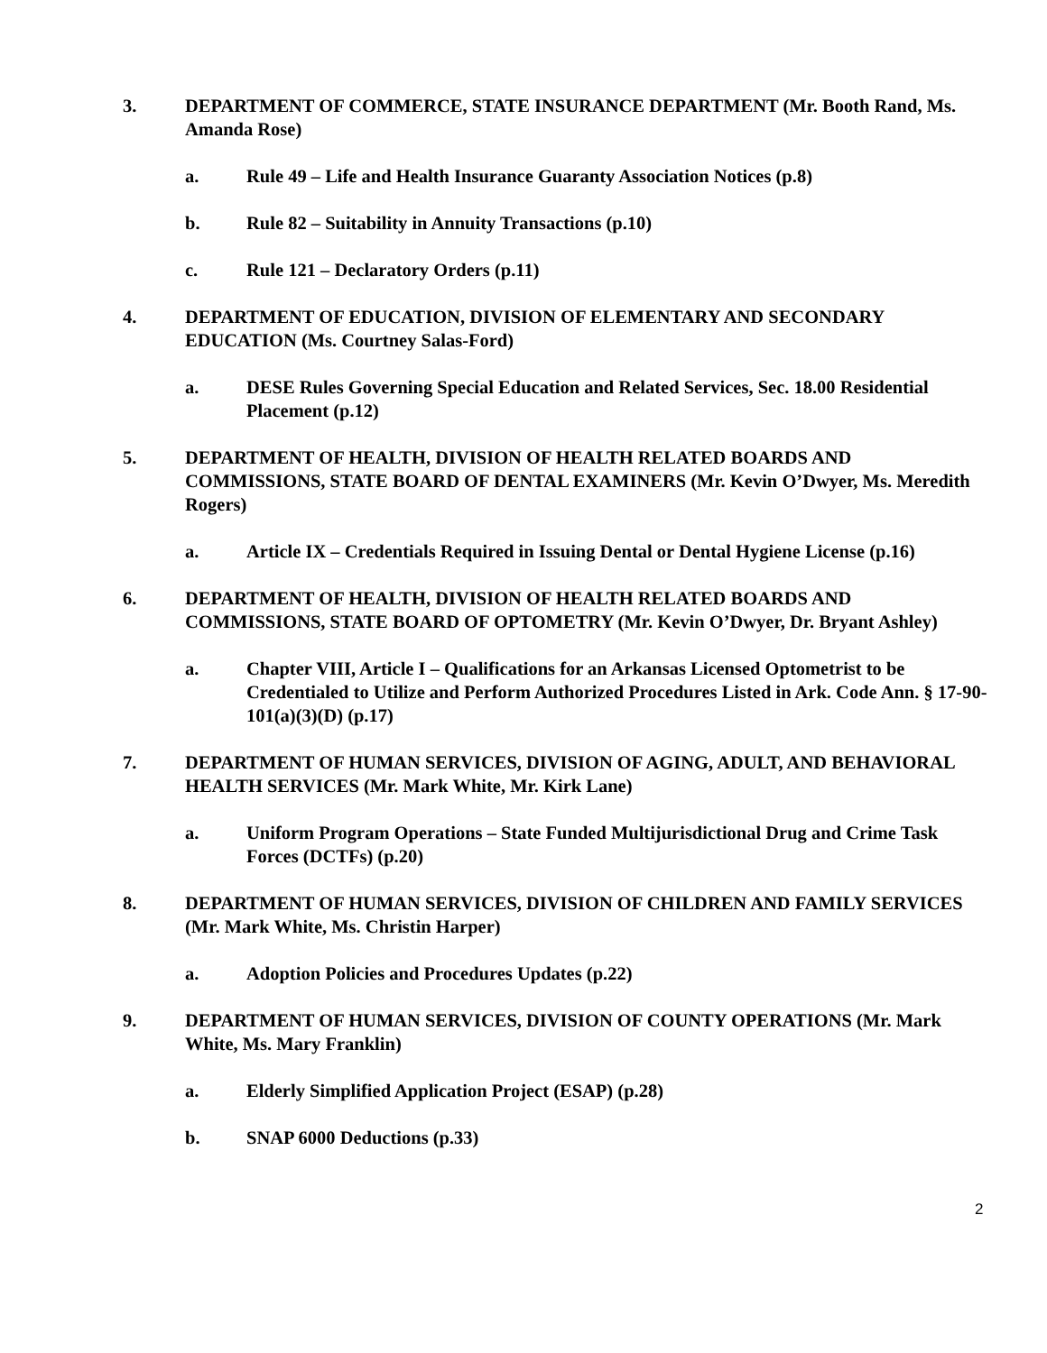3. DEPARTMENT OF COMMERCE, STATE INSURANCE DEPARTMENT (Mr. Booth Rand, Ms. Amanda Rose)
a. Rule 49 – Life and Health Insurance Guaranty Association Notices (p.8)
b. Rule 82 – Suitability in Annuity Transactions (p.10)
c. Rule 121 – Declaratory Orders (p.11)
4. DEPARTMENT OF EDUCATION, DIVISION OF ELEMENTARY AND SECONDARY EDUCATION (Ms. Courtney Salas-Ford)
a. DESE Rules Governing Special Education and Related Services, Sec. 18.00 Residential Placement (p.12)
5. DEPARTMENT OF HEALTH, DIVISION OF HEALTH RELATED BOARDS AND COMMISSIONS, STATE BOARD OF DENTAL EXAMINERS (Mr. Kevin O’Dwyer, Ms. Meredith Rogers)
a. Article IX – Credentials Required in Issuing Dental or Dental Hygiene License (p.16)
6. DEPARTMENT OF HEALTH, DIVISION OF HEALTH RELATED BOARDS AND COMMISSIONS, STATE BOARD OF OPTOMETRY (Mr. Kevin O’Dwyer, Dr. Bryant Ashley)
a. Chapter VIII, Article I – Qualifications for an Arkansas Licensed Optometrist to be Credentialed to Utilize and Perform Authorized Procedures Listed in Ark. Code Ann. § 17-90-101(a)(3)(D) (p.17)
7. DEPARTMENT OF HUMAN SERVICES, DIVISION OF AGING, ADULT, AND BEHAVIORAL HEALTH SERVICES (Mr. Mark White, Mr. Kirk Lane)
a. Uniform Program Operations – State Funded Multijurisdictional Drug and Crime Task Forces (DCTFs) (p.20)
8. DEPARTMENT OF HUMAN SERVICES, DIVISION OF CHILDREN AND FAMILY SERVICES (Mr. Mark White, Ms. Christin Harper)
a. Adoption Policies and Procedures Updates (p.22)
9. DEPARTMENT OF HUMAN SERVICES, DIVISION OF COUNTY OPERATIONS (Mr. Mark White, Ms. Mary Franklin)
a. Elderly Simplified Application Project (ESAP) (p.28)
b. SNAP 6000 Deductions (p.33)
2